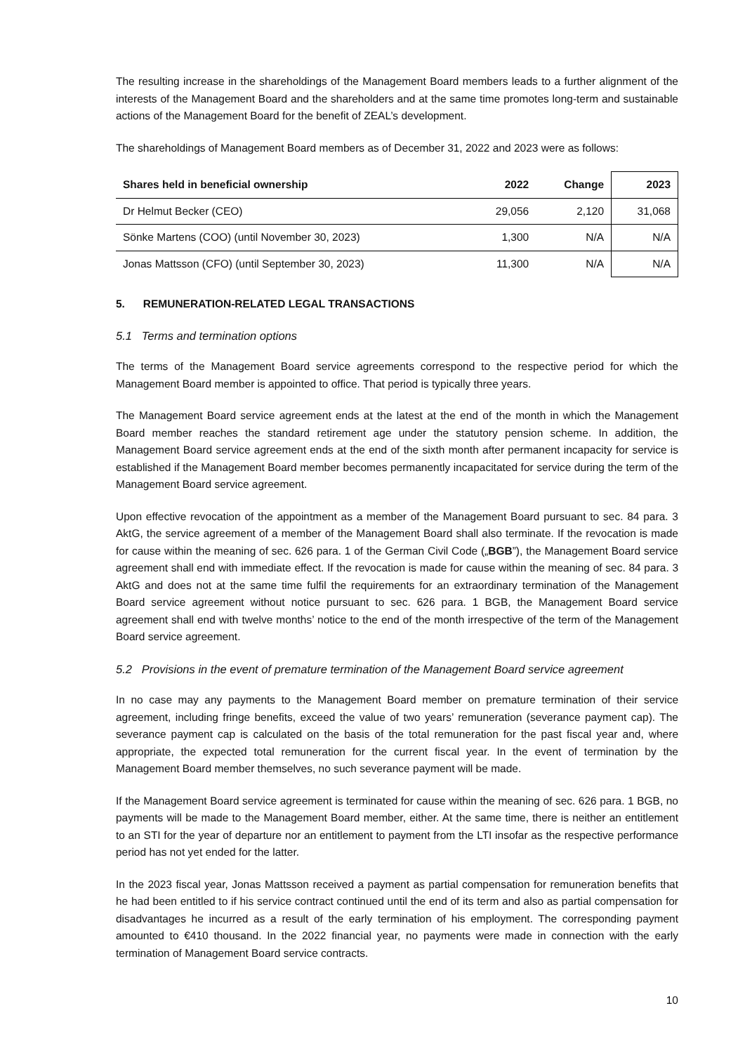The resulting increase in the shareholdings of the Management Board members leads to a further alignment of the interests of the Management Board and the shareholders and at the same time promotes long-term and sustainable actions of the Management Board for the benefit of ZEAL’s development.
The shareholdings of Management Board members as of December 31, 2022 and 2023 were as follows:
| Shares held in beneficial ownership | 2022 | Change | 2023 |
| --- | --- | --- | --- |
| Dr Helmut Becker (CEO) | 29,056 | 2,120 | 31,068 |
| Sönke Martens (COO) (until November 30, 2023) | 1,300 | N/A | N/A |
| Jonas Mattsson (CFO) (until September 30, 2023) | 11,300 | N/A | N/A |
5. REMUNERATION-RELATED LEGAL TRANSACTIONS
5.1 Terms and termination options
The terms of the Management Board service agreements correspond to the respective period for which the Management Board member is appointed to office. That period is typically three years.
The Management Board service agreement ends at the latest at the end of the month in which the Management Board member reaches the standard retirement age under the statutory pension scheme. In addition, the Management Board service agreement ends at the end of the sixth month after permanent incapacity for service is established if the Management Board member becomes permanently incapacitated for service during the term of the Management Board service agreement.
Upon effective revocation of the appointment as a member of the Management Board pursuant to sec. 84 para. 3 AktG, the service agreement of a member of the Management Board shall also terminate. If the revocation is made for cause within the meaning of sec. 626 para. 1 of the German Civil Code („BGB”), the Management Board service agreement shall end with immediate effect. If the revocation is made for cause within the meaning of sec. 84 para. 3 AktG and does not at the same time fulfil the requirements for an extraordinary termination of the Management Board service agreement without notice pursuant to sec. 626 para. 1 BGB, the Management Board service agreement shall end with twelve months’ notice to the end of the month irrespective of the term of the Management Board service agreement.
5.2 Provisions in the event of premature termination of the Management Board service agreement
In no case may any payments to the Management Board member on premature termination of their service agreement, including fringe benefits, exceed the value of two years’ remuneration (severance payment cap). The severance payment cap is calculated on the basis of the total remuneration for the past fiscal year and, where appropriate, the expected total remuneration for the current fiscal year. In the event of termination by the Management Board member themselves, no such severance payment will be made.
If the Management Board service agreement is terminated for cause within the meaning of sec. 626 para. 1 BGB, no payments will be made to the Management Board member, either. At the same time, there is neither an entitlement to an STI for the year of departure nor an entitlement to payment from the LTI insofar as the respective performance period has not yet ended for the latter.
In the 2023 fiscal year, Jonas Mattsson received a payment as partial compensation for remuneration benefits that he had been entitled to if his service contract continued until the end of its term and also as partial compensation for disadvantages he incurred as a result of the early termination of his employment. The corresponding payment amounted to €410 thousand. In the 2022 financial year, no payments were made in connection with the early termination of Management Board service contracts.
10